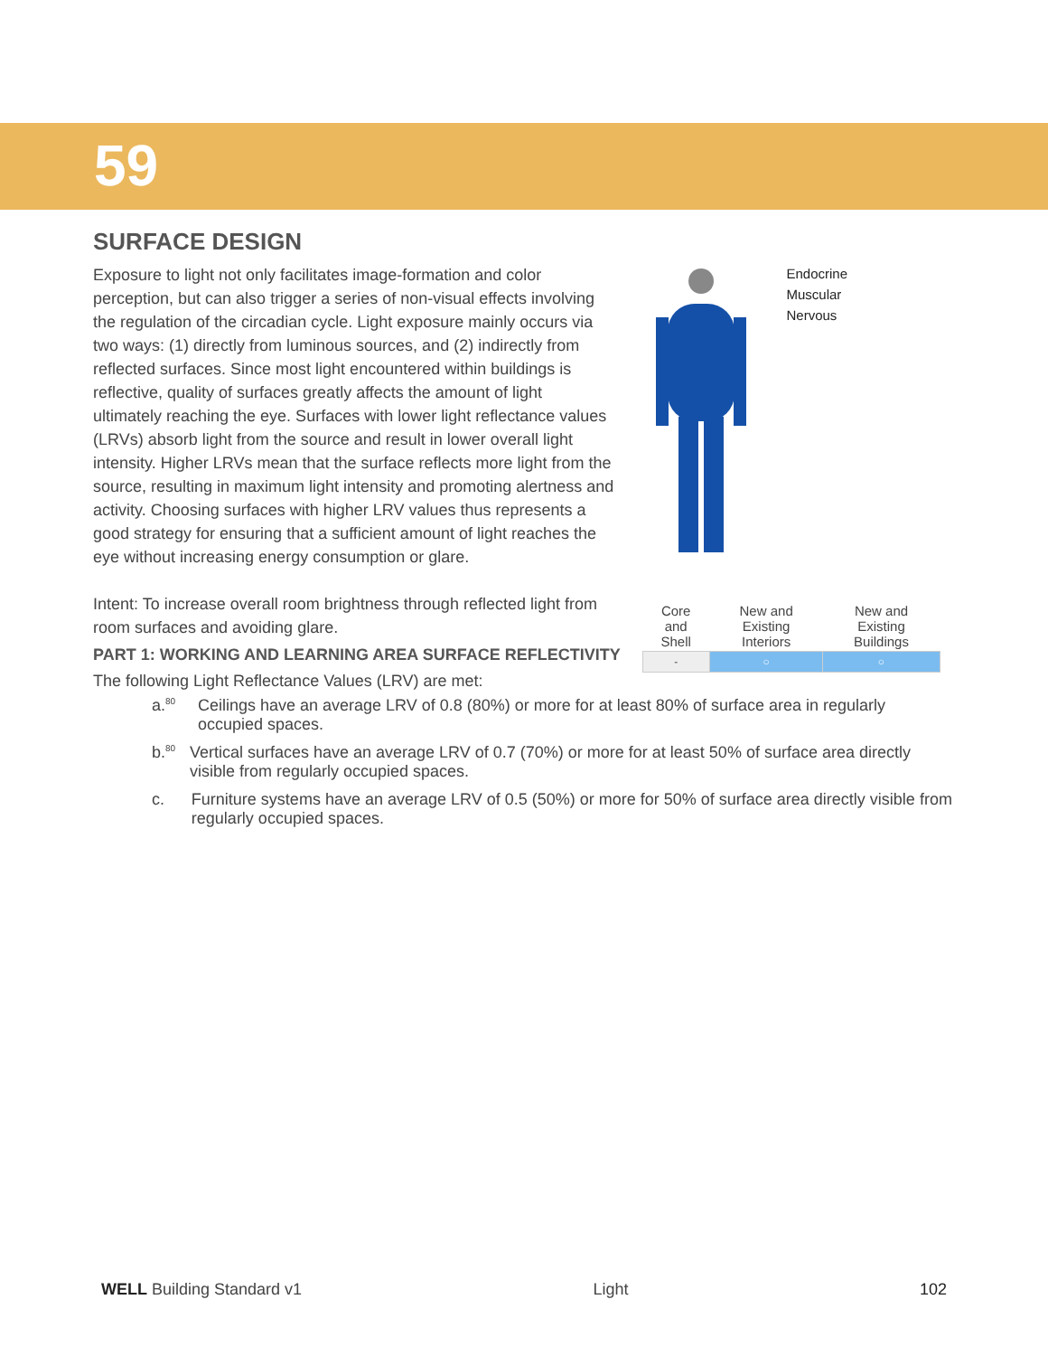59
SURFACE DESIGN
Exposure to light not only facilitates image-formation and color perception, but can also trigger a series of non-visual effects involving the regulation of the circadian cycle. Light exposure mainly occurs via two ways: (1) directly from luminous sources, and (2) indirectly from reflected surfaces. Since most light encountered within buildings is reflective, quality of surfaces greatly affects the amount of light ultimately reaching the eye. Surfaces with lower light reflectance values (LRVs) absorb light from the source and result in lower overall light intensity. Higher LRVs mean that the surface reflects more light from the source, resulting in maximum light intensity and promoting alertness and activity. Choosing surfaces with higher LRV values thus represents a good strategy for ensuring that a sufficient amount of light reaches the eye without increasing energy consumption or glare.
Intent: To increase overall room brightness through reflected light from room surfaces and avoiding glare.
Endocrine
Muscular
Nervous
| Core and Shell | New and Existing Interiors | New and Existing Buildings |
| - | ○ | ○ |
PART 1: WORKING AND LEARNING AREA SURFACE REFLECTIVITY
The following Light Reflectance Values (LRV) are met:
a.<sup>80</sup> Ceilings have an average LRV of 0.8 (80%) or more for at least 80% of surface area in regularly occupied spaces.
b.<sup>80</sup> Vertical surfaces have an average LRV of 0.7 (70%) or more for at least 50% of surface area directly visible from regularly occupied spaces.
c. Furniture systems have an average LRV of 0.5 (50%) or more for 50% of surface area directly visible from regularly occupied spaces.
WELL Building Standard v1 Light 102